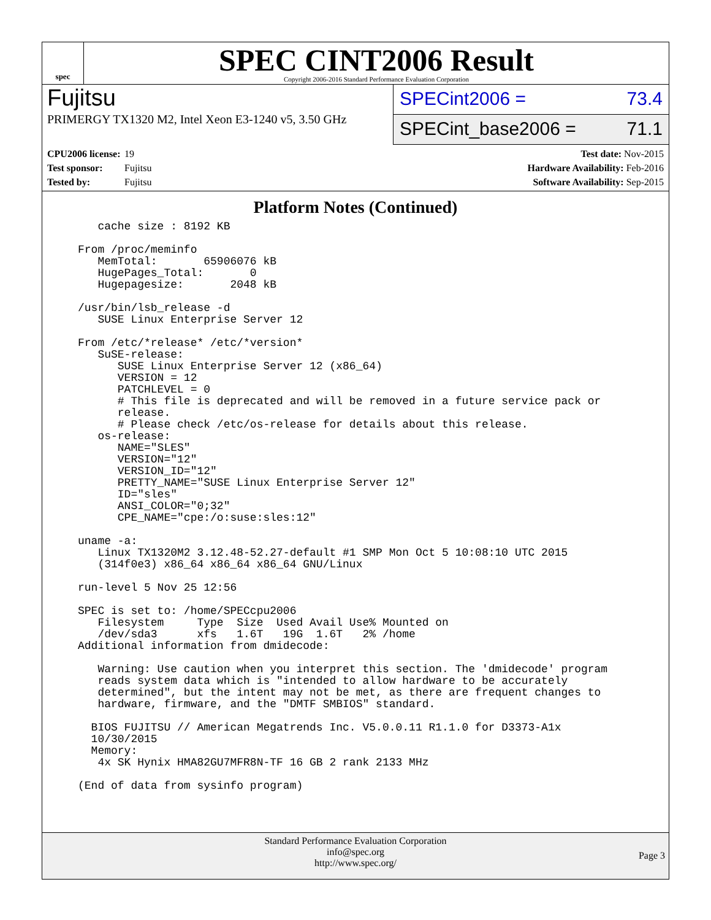spec
SPEC CINT2006 Result
Copyright 2006-2016 Standard Performance Evaluation Corporation
Fujitsu
PRIMERGY TX1320 M2, Intel Xeon E3-1240 v5, 3.50 GHz
SPECint2006 = 73.4
SPECint_base2006 = 71.1
CPU2006 license: 19
Test sponsor: Fujitsu
Tested by: Fujitsu
Test date: Nov-2015
Hardware Availability: Feb-2016
Software Availability: Sep-2015
Platform Notes (Continued)
   cache size : 8192 KB

From /proc/meminfo
   MemTotal:       65906076 kB
   HugePages_Total:       0
   Hugepagesize:       2048 kB

/usr/bin/lsb_release -d
   SUSE Linux Enterprise Server 12

From /etc/*release* /etc/*version*
   SuSE-release:
      SUSE Linux Enterprise Server 12 (x86_64)
      VERSION = 12
      PATCHLEVEL = 0
      # This file is deprecated and will be removed in a future service pack or
      release.
      # Please check /etc/os-release for details about this release.
   os-release:
      NAME="SLES"
      VERSION="12"
      VERSION_ID="12"
      PRETTY_NAME="SUSE Linux Enterprise Server 12"
      ID="sles"
      ANSI_COLOR="0;32"
      CPE_NAME="cpe:/o:suse:sles:12"

uname -a:
   Linux TX1320M2 3.12.48-52.27-default #1 SMP Mon Oct 5 10:08:10 UTC 2015
   (314f0e3) x86_64 x86_64 x86_64 GNU/Linux

run-level 5 Nov 25 12:56

SPEC is set to: /home/SPECcpu2006
   Filesystem     Type  Size  Used Avail Use% Mounted on
   /dev/sda3      xfs   1.6T   19G  1.6T   2% /home
Additional information from dmidecode:

   Warning: Use caution when you interpret this section. The 'dmidecode' program
   reads system data which is "intended to allow hardware to be accurately
   determined", but the intent may not be met, as there are frequent changes to
   hardware, firmware, and the "DMTF SMBIOS" standard.

  BIOS FUJITSU // American Megatrends Inc. V5.0.0.11 R1.1.0 for D3373-A1x
  10/30/2015
  Memory:
   4x SK Hynix HMA82GU7MFR8N-TF 16 GB 2 rank 2133 MHz

(End of data from sysinfo program)
Standard Performance Evaluation Corporation
info@spec.org
http://www.spec.org/
Page 3